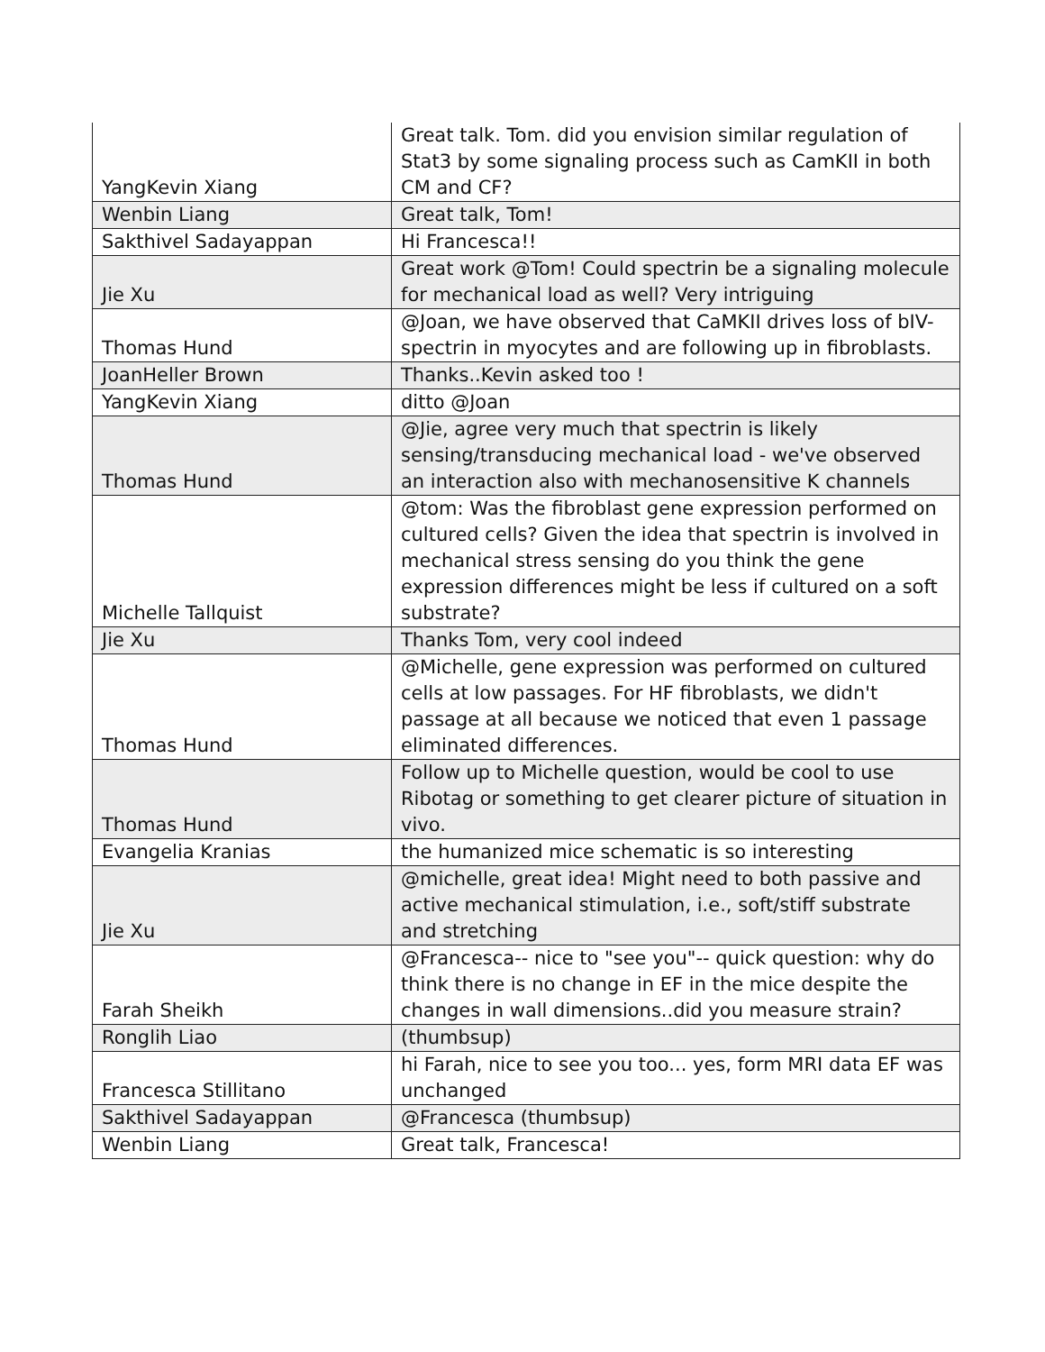| YangKevin Xiang | Great talk. Tom. did you envision similar regulation of Stat3 by some signaling process such as CamKII in both CM and CF? |
| Wenbin Liang | Great talk, Tom! |
| Sakthivel Sadayappan | Hi Francesca!! |
| Jie Xu | Great work @Tom! Could spectrin be a signaling molecule for mechanical load as well? Very intriguing |
| Thomas Hund | @Joan, we have observed that CaMKII drives loss of bIV-spectrin in myocytes and are following up in fibroblasts. |
| JoanHeller Brown | Thanks..Kevin asked too ! |
| YangKevin Xiang | ditto @Joan |
| Thomas Hund | @Jie, agree very much that spectrin is likely sensing/transducing mechanical load - we've observed an interaction also with mechanosensitive K channels |
| Michelle Tallquist | @tom: Was the fibroblast gene expression performed on cultured cells? Given the idea that spectrin is involved in mechanical stress sensing do you think the gene expression differences might be less if cultured on a soft substrate? |
| Jie Xu | Thanks Tom, very cool indeed |
| Thomas Hund | @Michelle, gene expression was performed on cultured cells at low passages. For HF fibroblasts, we didn't passage at all because we noticed that even 1 passage eliminated differences. |
| Thomas Hund | Follow up to Michelle question, would be cool to use Ribotag or something to get clearer picture of situation in vivo. |
| Evangelia Kranias | the humanized mice schematic is so interesting |
| Jie Xu | @michelle, great idea! Might need to both passive and active mechanical stimulation, i.e., soft/stiff substrate and stretching |
| Farah Sheikh | @Francesca-- nice to "see you"-- quick question: why do think there is no change in EF in the mice despite the changes in wall dimensions..did you measure strain? |
| Ronglih Liao | (thumbsup) |
| Francesca Stillitano | hi Farah, nice to see you too... yes, form MRI data EF was unchanged |
| Sakthivel Sadayappan | @Francesca (thumbsup) |
| Wenbin Liang | Great talk, Francesca! |